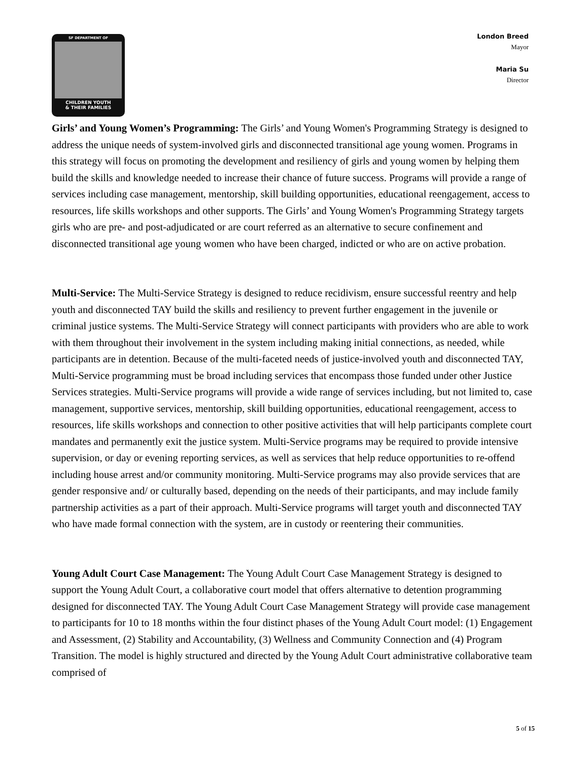SF DEPARTMENT OF
CHILDREN YOUTH
& THEIR FAMILIES
London Breed
Mayor
Maria Su
Director
Girls’ and Young Women’s Programming: The Girls’ and Young Women's Programming Strategy is designed to address the unique needs of system-involved girls and disconnected transitional age young women. Programs in this strategy will focus on promoting the development and resiliency of girls and young women by helping them build the skills and knowledge needed to increase their chance of future success. Programs will provide a range of services including case management, mentorship, skill building opportunities, educational reengagement, access to resources, life skills workshops and other supports. The Girls’ and Young Women's Programming Strategy targets girls who are pre- and post-adjudicated or are court referred as an alternative to secure confinement and disconnected transitional age young women who have been charged, indicted or who are on active probation.
Multi-Service: The Multi-Service Strategy is designed to reduce recidivism, ensure successful reentry and help youth and disconnected TAY build the skills and resiliency to prevent further engagement in the juvenile or criminal justice systems. The Multi-Service Strategy will connect participants with providers who are able to work with them throughout their involvement in the system including making initial connections, as needed, while participants are in detention. Because of the multi-faceted needs of justice-involved youth and disconnected TAY, Multi-Service programming must be broad including services that encompass those funded under other Justice Services strategies. Multi-Service programs will provide a wide range of services including, but not limited to, case management, supportive services, mentorship, skill building opportunities, educational reengagement, access to resources, life skills workshops and connection to other positive activities that will help participants complete court mandates and permanently exit the justice system. Multi-Service programs may be required to provide intensive supervision, or day or evening reporting services, as well as services that help reduce opportunities to re-offend including house arrest and/or community monitoring. Multi-Service programs may also provide services that are gender responsive and/ or culturally based, depending on the needs of their participants, and may include family partnership activities as a part of their approach. Multi-Service programs will target youth and disconnected TAY who have made formal connection with the system, are in custody or reentering their communities.
Young Adult Court Case Management: The Young Adult Court Case Management Strategy is designed to support the Young Adult Court, a collaborative court model that offers alternative to detention programming designed for disconnected TAY. The Young Adult Court Case Management Strategy will provide case management to participants for 10 to 18 months within the four distinct phases of the Young Adult Court model: (1) Engagement and Assessment, (2) Stability and Accountability, (3) Wellness and Community Connection and (4) Program Transition. The model is highly structured and directed by the Young Adult Court administrative collaborative team comprised of
5 of 15